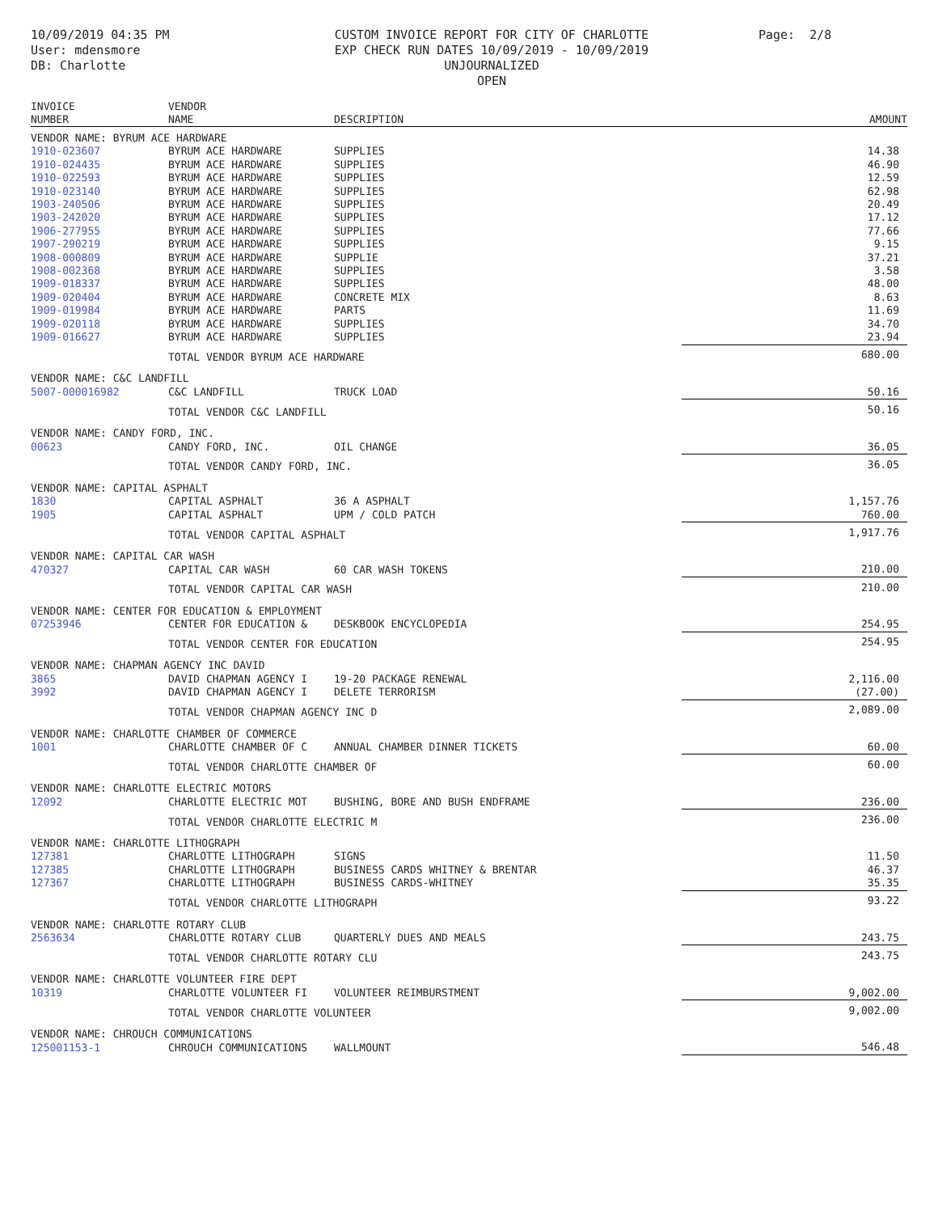10/09/2019 04:35 PM
User: mdensmore
DB: Charlotte
CUSTOM INVOICE REPORT FOR CITY OF CHARLOTTE
EXP CHECK RUN DATES 10/09/2019 - 10/09/2019
UNJOURNALIZED
OPEN
Page: 2/8
| INVOICE NUMBER | VENDOR NAME | DESCRIPTION | AMOUNT |
| --- | --- | --- | --- |
| VENDOR NAME: BYRUM ACE HARDWARE | | | |
| 1910-023607 | BYRUM ACE HARDWARE | SUPPLIES | 14.38 |
| 1910-024435 | BYRUM ACE HARDWARE | SUPPLIES | 46.90 |
| 1910-022593 | BYRUM ACE HARDWARE | SUPPLIES | 12.59 |
| 1910-023140 | BYRUM ACE HARDWARE | SUPPLIES | 62.98 |
| 1903-240506 | BYRUM ACE HARDWARE | SUPPLIES | 20.49 |
| 1903-242020 | BYRUM ACE HARDWARE | SUPPLIES | 17.12 |
| 1906-277955 | BYRUM ACE HARDWARE | SUPPLIES | 77.66 |
| 1907-290219 | BYRUM ACE HARDWARE | SUPPLIES | 9.15 |
| 1908-000809 | BYRUM ACE HARDWARE | SUPPLIE | 37.21 |
| 1908-002368 | BYRUM ACE HARDWARE | SUPPLIES | 3.58 |
| 1909-018337 | BYRUM ACE HARDWARE | SUPPLIES | 48.00 |
| 1909-020404 | BYRUM ACE HARDWARE | CONCRETE MIX | 8.63 |
| 1909-019984 | BYRUM ACE HARDWARE | PARTS | 11.69 |
| 1909-020118 | BYRUM ACE HARDWARE | SUPPLIES | 34.70 |
| 1909-016627 | BYRUM ACE HARDWARE | SUPPLIES | 23.94 |
| | TOTAL VENDOR BYRUM ACE HARDWARE | | 680.00 |
| VENDOR NAME: C&C LANDFILL | | | |
| 5007-000016982 | C&C LANDFILL | TRUCK LOAD | 50.16 |
| | TOTAL VENDOR C&C LANDFILL | | 50.16 |
| VENDOR NAME: CANDY FORD, INC. | | | |
| 00623 | CANDY FORD, INC. | OIL CHANGE | 36.05 |
| | TOTAL VENDOR CANDY FORD, INC. | | 36.05 |
| VENDOR NAME: CAPITAL ASPHALT | | | |
| 1830 | CAPITAL ASPHALT | 36 A ASPHALT | 1,157.76 |
| 1905 | CAPITAL ASPHALT | UPM / COLD PATCH | 760.00 |
| | TOTAL VENDOR CAPITAL ASPHALT | | 1,917.76 |
| VENDOR NAME: CAPITAL CAR WASH | | | |
| 470327 | CAPITAL CAR WASH | 60 CAR WASH TOKENS | 210.00 |
| | TOTAL VENDOR CAPITAL CAR WASH | | 210.00 |
| VENDOR NAME: CENTER FOR EDUCATION & EMPLOYMENT | | | |
| 07253946 | CENTER FOR EDUCATION & | DESKBOOK ENCYCLOPEDIA | 254.95 |
| | TOTAL VENDOR CENTER FOR EDUCATION | | 254.95 |
| VENDOR NAME: CHAPMAN AGENCY INC DAVID | | | |
| 3865 | DAVID CHAPMAN AGENCY I | 19-20 PACKAGE RENEWAL | 2,116.00 |
| 3992 | DAVID CHAPMAN AGENCY I | DELETE TERRORISM | (27.00) |
| | TOTAL VENDOR CHAPMAN AGENCY INC D | | 2,089.00 |
| VENDOR NAME: CHARLOTTE CHAMBER OF COMMERCE | | | |
| 1001 | CHARLOTTE CHAMBER OF C | ANNUAL CHAMBER DINNER TICKETS | 60.00 |
| | TOTAL VENDOR CHARLOTTE CHAMBER OF | | 60.00 |
| VENDOR NAME: CHARLOTTE ELECTRIC MOTORS | | | |
| 12092 | CHARLOTTE ELECTRIC MOT | BUSHING, BORE AND BUSH ENDFRAME | 236.00 |
| | TOTAL VENDOR CHARLOTTE ELECTRIC M | | 236.00 |
| VENDOR NAME: CHARLOTTE LITHOGRAPH | | | |
| 127381 | CHARLOTTE LITHOGRAPH | SIGNS | 11.50 |
| 127385 | CHARLOTTE LITHOGRAPH | BUSINESS CARDS WHITNEY & BRENTAR | 46.37 |
| 127367 | CHARLOTTE LITHOGRAPH | BUSINESS CARDS-WHITNEY | 35.35 |
| | TOTAL VENDOR CHARLOTTE LITHOGRAPH | | 93.22 |
| VENDOR NAME: CHARLOTTE ROTARY CLUB | | | |
| 2563634 | CHARLOTTE ROTARY CLUB | QUARTERLY DUES AND MEALS | 243.75 |
| | TOTAL VENDOR CHARLOTTE ROTARY CLU | | 243.75 |
| VENDOR NAME: CHARLOTTE VOLUNTEER FIRE DEPT | | | |
| 10319 | CHARLOTTE VOLUNTEER FI | VOLUNTEER REIMBURSTMENT | 9,002.00 |
| | TOTAL VENDOR CHARLOTTE VOLUNTEER | | 9,002.00 |
| VENDOR NAME: CHROUCH COMMUNICATIONS | | | |
| 125001153-1 | CHROUCH COMMUNICATIONS | WALLMOUNT | 546.48 |